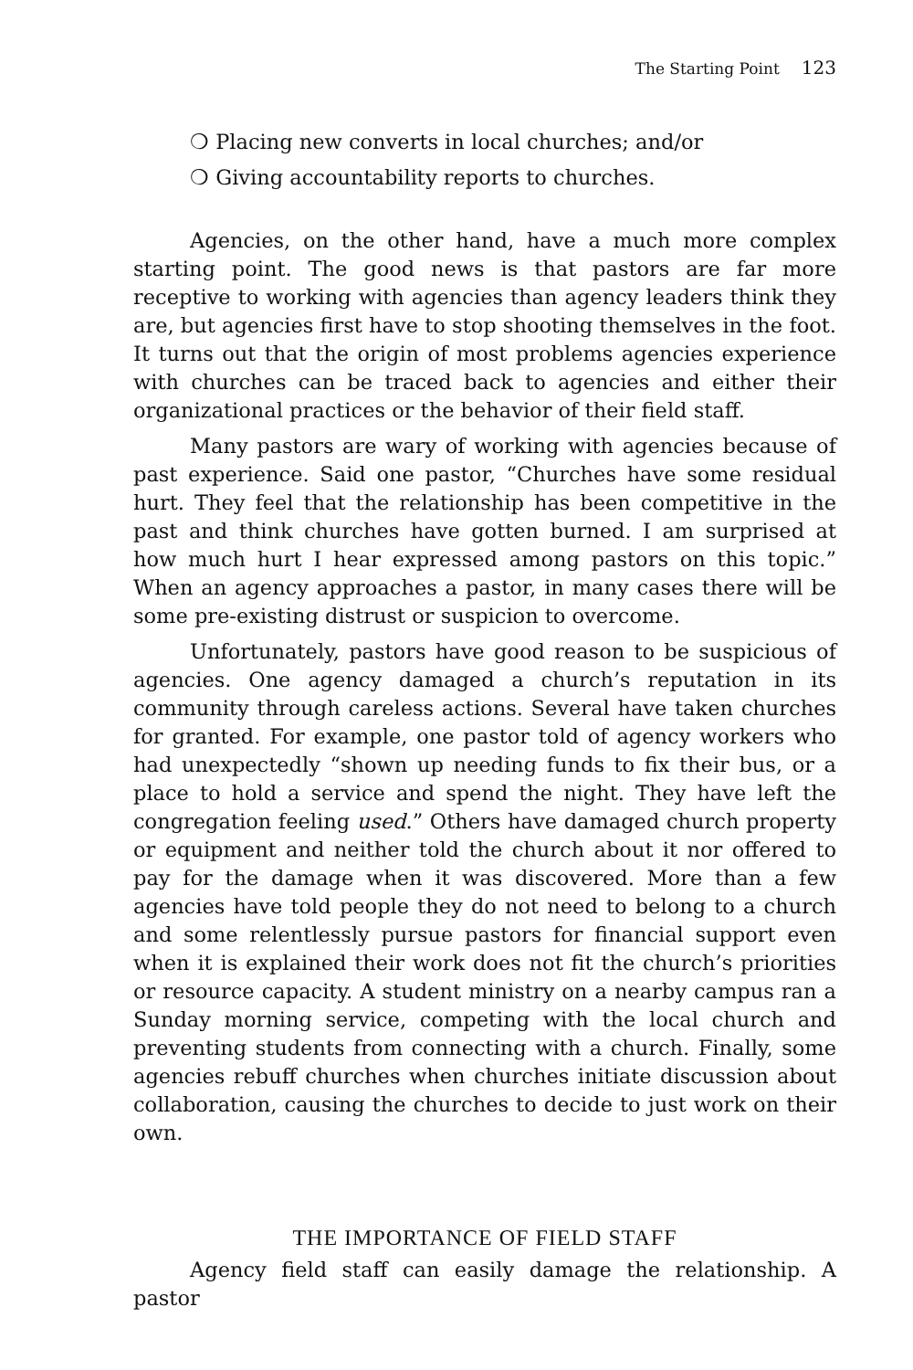The Starting Point 123
❍ Placing new converts in local churches; and/or
❍ Giving accountability reports to churches.
Agencies, on the other hand, have a much more complex starting point. The good news is that pastors are far more receptive to working with agencies than agency leaders think they are, but agencies first have to stop shooting themselves in the foot. It turns out that the origin of most problems agencies experience with churches can be traced back to agencies and either their organizational practices or the behavior of their field staff.
Many pastors are wary of working with agencies because of past experience. Said one pastor, “Churches have some residual hurt. They feel that the relationship has been competitive in the past and think churches have gotten burned. I am surprised at how much hurt I hear expressed among pastors on this topic.” When an agency approaches a pastor, in many cases there will be some pre-existing distrust or suspicion to overcome.
Unfortunately, pastors have good reason to be suspicious of agencies. One agency damaged a church’s reputation in its community through careless actions. Several have taken churches for granted. For example, one pastor told of agency workers who had unexpectedly “shown up needing funds to fix their bus, or a place to hold a service and spend the night. They have left the congregation feeling used.” Others have damaged church property or equipment and neither told the church about it nor offered to pay for the damage when it was discovered. More than a few agencies have told people they do not need to belong to a church and some relentlessly pursue pastors for financial support even when it is explained their work does not fit the church’s priorities or resource capacity. A student ministry on a nearby campus ran a Sunday morning service, competing with the local church and preventing students from connecting with a church. Finally, some agencies rebuff churches when churches initiate discussion about collaboration, causing the churches to decide to just work on their own.
THE IMPORTANCE OF FIELD STAFF
Agency field staff can easily damage the relationship. A pastor